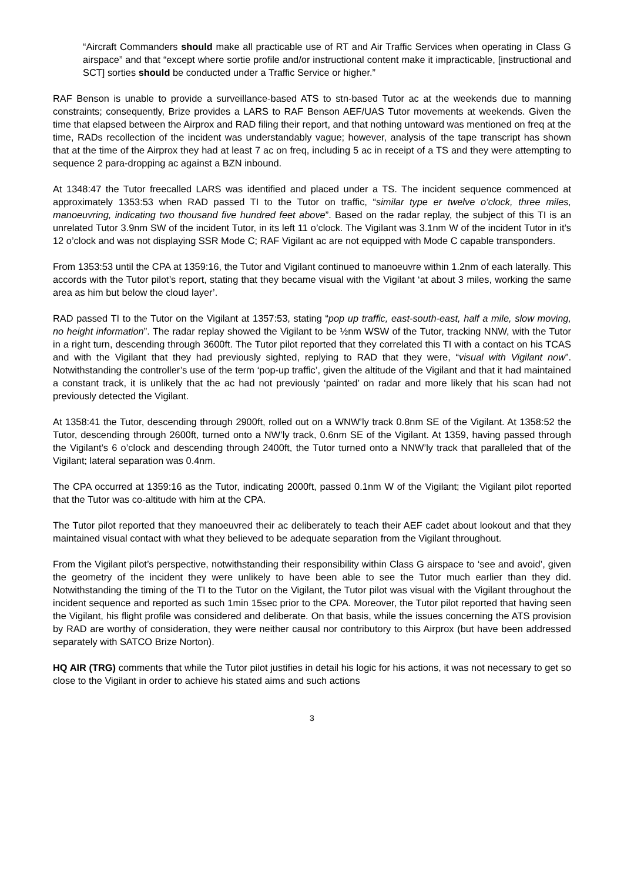“Aircraft Commanders should make all practicable use of RT and Air Traffic Services when operating in Class G airspace” and that “except where sortie profile and/or instructional content make it impracticable, [instructional and SCT] sorties should be conducted under a Traffic Service or higher.”
RAF Benson is unable to provide a surveillance-based ATS to stn-based Tutor ac at the weekends due to manning constraints; consequently, Brize provides a LARS to RAF Benson AEF/UAS Tutor movements at weekends. Given the time that elapsed between the Airprox and RAD filing their report, and that nothing untoward was mentioned on freq at the time, RADs recollection of the incident was understandably vague; however, analysis of the tape transcript has shown that at the time of the Airprox they had at least 7 ac on freq, including 5 ac in receipt of a TS and they were attempting to sequence 2 para-dropping ac against a BZN inbound.
At 1348:47 the Tutor freecalled LARS was identified and placed under a TS. The incident sequence commenced at approximately 1353:53 when RAD passed TI to the Tutor on traffic, “similar type er twelve o’clock, three miles, manoeuvring, indicating two thousand five hundred feet above”. Based on the radar replay, the subject of this TI is an unrelated Tutor 3.9nm SW of the incident Tutor, in its left 11 o’clock. The Vigilant was 3.1nm W of the incident Tutor in it’s 12 o’clock and was not displaying SSR Mode C; RAF Vigilant ac are not equipped with Mode C capable transponders.
From 1353:53 until the CPA at 1359:16, the Tutor and Vigilant continued to manoeuvre within 1.2nm of each laterally. This accords with the Tutor pilot’s report, stating that they became visual with the Vigilant ‘at about 3 miles, working the same area as him but below the cloud layer’.
RAD passed TI to the Tutor on the Vigilant at 1357:53, stating “pop up traffic, east-south-east, half a mile, slow moving, no height information”. The radar replay showed the Vigilant to be ½nm WSW of the Tutor, tracking NNW, with the Tutor in a right turn, descending through 3600ft. The Tutor pilot reported that they correlated this TI with a contact on his TCAS and with the Vigilant that they had previously sighted, replying to RAD that they were, “visual with Vigilant now”. Notwithstanding the controller’s use of the term ‘pop-up traffic’, given the altitude of the Vigilant and that it had maintained a constant track, it is unlikely that the ac had not previously ‘painted’ on radar and more likely that his scan had not previously detected the Vigilant.
At 1358:41 the Tutor, descending through 2900ft, rolled out on a WNW’ly track 0.8nm SE of the Vigilant. At 1358:52 the Tutor, descending through 2600ft, turned onto a NW’ly track, 0.6nm SE of the Vigilant. At 1359, having passed through the Vigilant’s 6 o’clock and descending through 2400ft, the Tutor turned onto a NNW’ly track that paralleled that of the Vigilant; lateral separation was 0.4nm.
The CPA occurred at 1359:16 as the Tutor, indicating 2000ft, passed 0.1nm W of the Vigilant; the Vigilant pilot reported that the Tutor was co-altitude with him at the CPA.
The Tutor pilot reported that they manoeuvred their ac deliberately to teach their AEF cadet about lookout and that they maintained visual contact with what they believed to be adequate separation from the Vigilant throughout.
From the Vigilant pilot’s perspective, notwithstanding their responsibility within Class G airspace to ‘see and avoid’, given the geometry of the incident they were unlikely to have been able to see the Tutor much earlier than they did. Notwithstanding the timing of the TI to the Tutor on the Vigilant, the Tutor pilot was visual with the Vigilant throughout the incident sequence and reported as such 1min 15sec prior to the CPA. Moreover, the Tutor pilot reported that having seen the Vigilant, his flight profile was considered and deliberate. On that basis, while the issues concerning the ATS provision by RAD are worthy of consideration, they were neither causal nor contributory to this Airprox (but have been addressed separately with SATCO Brize Norton).
HQ AIR (TRG) comments that while the Tutor pilot justifies in detail his logic for his actions, it was not necessary to get so close to the Vigilant in order to achieve his stated aims and such actions
3